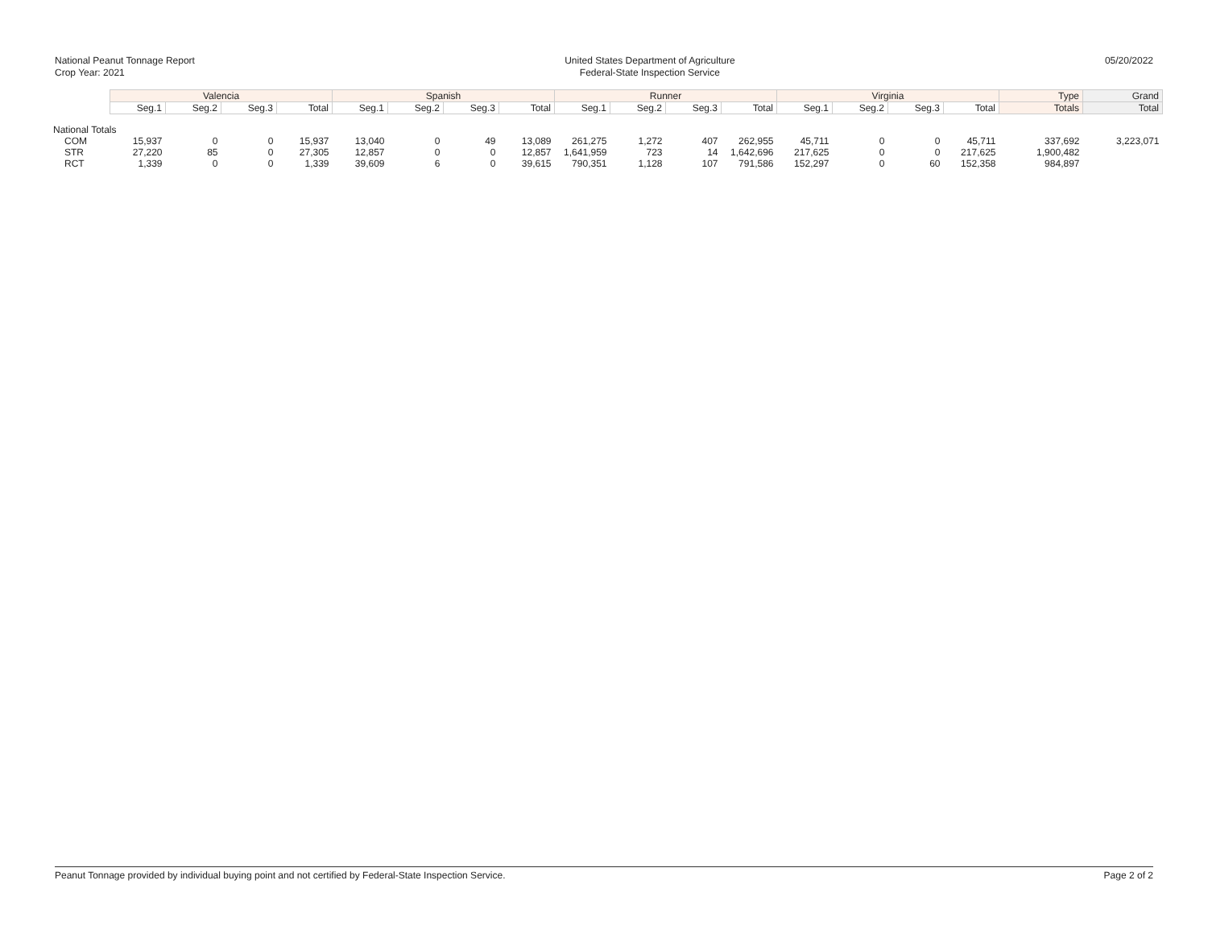National Peanut Tonnage Report
Crop Year: 2021
United States Department of Agriculture
Federal-State Inspection Service
05/20/2022
| | Valencia | | | | Spanish | | | | Runner | | | | Virginia | | | | Type | Grand |
| | Seg.1 | Seg.2 | Seg.3 | Total | Seg.1 | Seg.2 | Seg.3 | Total | Seg.1 | Seg.2 | Seg.3 | Total | Seg.1 | Seg.2 | Seg.3 | Total | Totals | Total |
| National Totals | | | | | | | | | | | | | | | | | | |
| COM | 15,937 | 0 | 0 | 15,937 | 13,040 | 0 | 49 | 13,089 | 261,275 | 1,272 | 407 | 262,955 | 45,711 | 0 | 0 | 45,711 | 337,692 | 3,223,071 |
| STR | 27,220 | 85 | 0 | 27,305 | 12,857 | 0 | 0 | 12,857 | 1,641,959 | 723 | 14 | 1,642,696 | 217,625 | 0 | 0 | 217,625 | 1,900,482 | |
| RCT | 1,339 | 0 | 0 | 1,339 | 39,609 | 6 | 0 | 39,615 | 790,351 | 1,128 | 107 | 791,586 | 152,297 | 0 | 60 | 152,358 | 984,897 | |
Peanut Tonnage provided by individual buying point and not certified by Federal-State Inspection Service. Page 2 of 2